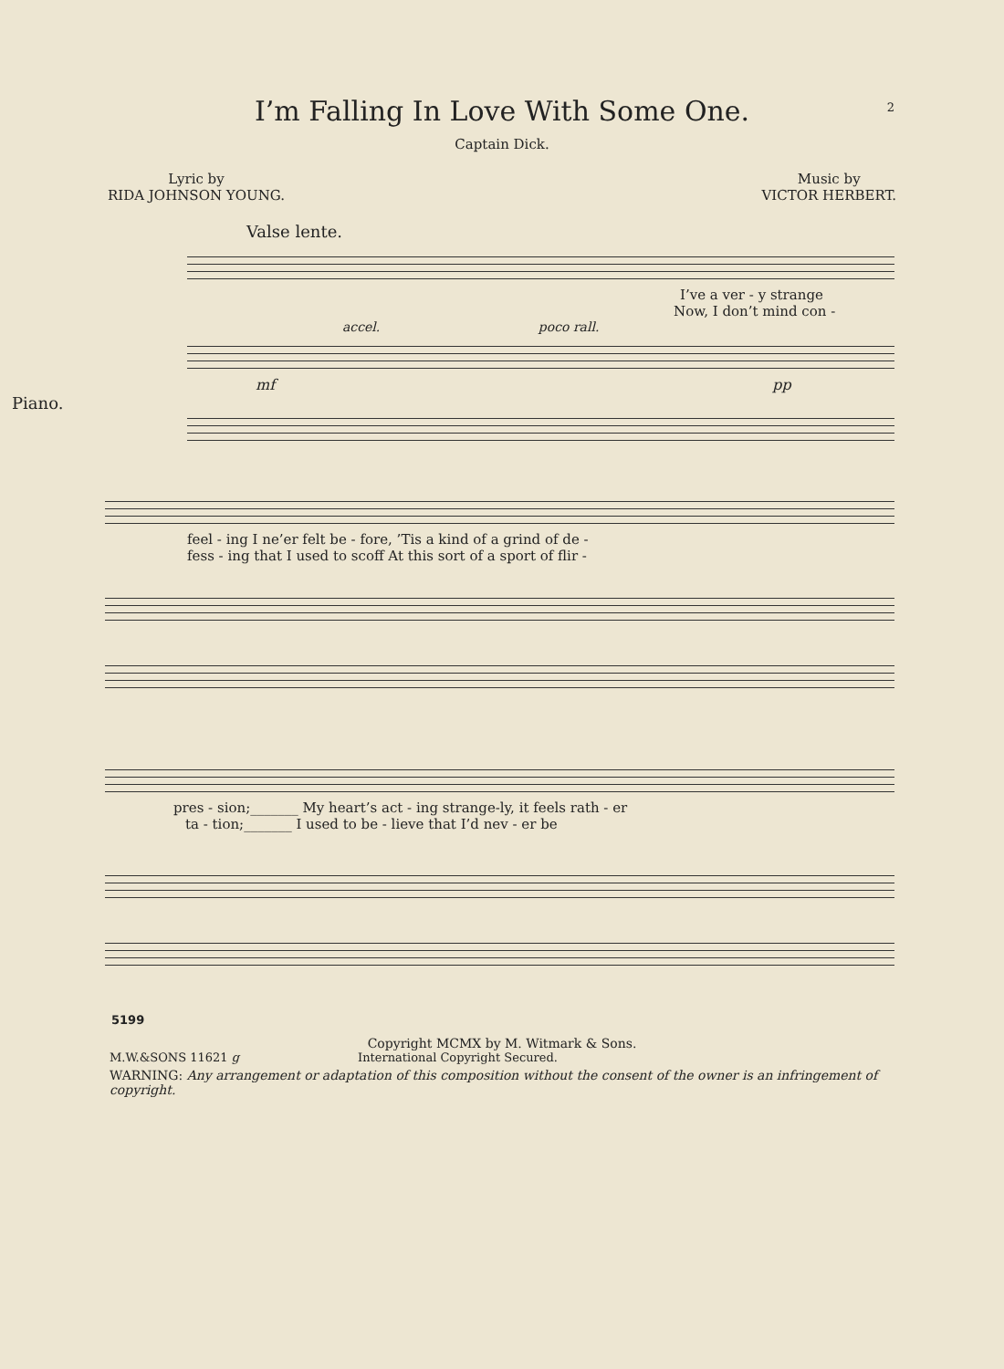I’m Falling In Love With Some One. 2
Captain Dick.
Lyric by
RIDA JOHNSON YOUNG.
Music by
VICTOR HERBERT.
Valse lente.
I’ve a ver - y strange
Now, I don’t mind con -
accel. poco rall.
mf pp
Piano.
feel - ing I ne’er felt be - fore, ’Tis a kind of a grind of de -
fess - ing that I used to scoff At this sort of a sport of flir -
pres - sion;_______ My heart’s act - ing strange-ly, it feels rath - er
ta - tion;_______ I used to be - lieve that I’d nev - er be
5199
Copyright MCMX by M. Witmark & Sons.
M.W.&SONS 11621 g International Copyright Secured.
WARNING: Any arrangement or adaptation of this composition without the consent of the owner is an infringement of copyright.